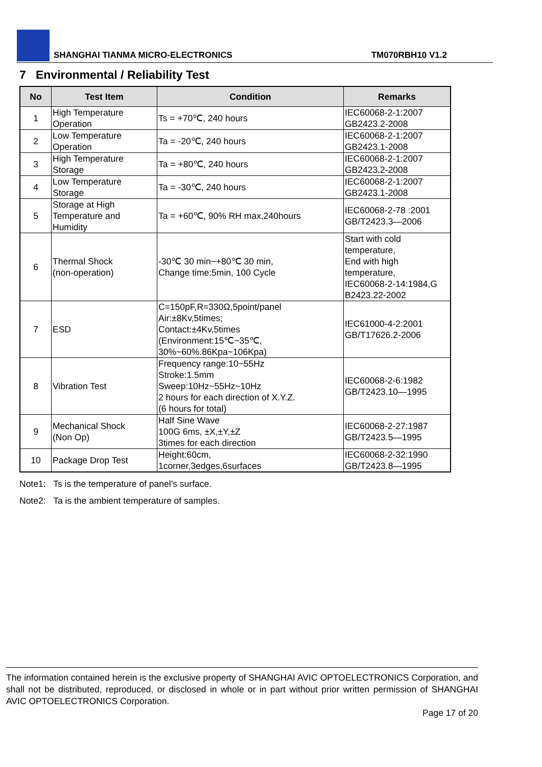SHANGHAI TIANMA MICRO-ELECTRONICS TM070RBH10 V1.2
7 Environmental / Reliability Test
| No | Test Item | Condition | Remarks |
| --- | --- | --- | --- |
| 1 | High Temperature Operation | Ts = +70℃, 240 hours | IEC60068-2-1:2007 GB2423.2-2008 |
| 2 | Low Temperature Operation | Ta = -20℃, 240 hours | IEC60068-2-1:2007 GB2423.1-2008 |
| 3 | High Temperature Storage | Ta = +80℃, 240 hours | IEC60068-2-1:2007 GB2423.2-2008 |
| 4 | Low Temperature Storage | Ta = -30℃, 240 hours | IEC60068-2-1:2007 GB2423.1-2008 |
| 5 | Storage at High Temperature and Humidity | Ta = +60℃, 90% RH max,240hours | IEC60068-2-78 :2001 GB/T2423.3—2006 |
| 6 | Thermal Shock (non-operation) | -30℃ 30 min~+80℃ 30 min, Change time:5min, 100 Cycle | Start with cold temperature, End with high temperature, IEC60068-2-14:1984,G B2423.22-2002 |
| 7 | ESD | C=150pF,R=330Ω,5point/panel Air:±8Kv,5times; Contact:±4Kv,5times (Environment:15℃~35℃, 30%~60%.86Kpa~106Kpa) | IEC61000-4-2:2001 GB/T17626.2-2006 |
| 8 | Vibration Test | Frequency range:10~55Hz Stroke:1.5mm Sweep:10Hz~55Hz~10Hz 2 hours for each direction of X.Y.Z. (6 hours for total) | IEC60068-2-6:1982 GB/T2423.10—1995 |
| 9 | Mechanical Shock (Non Op) | Half Sine Wave 100G 6ms, ±X,±Y,±Z 3times for each direction | IEC60068-2-27:1987 GB/T2423.5—1995 |
| 10 | Package Drop Test | Height:60cm, 1corner,3edges,6surfaces | IEC60068-2-32:1990 GB/T2423.8—1995 |
Note1: Ts is the temperature of panel’s surface.
Note2: Ta is the ambient temperature of samples.
The information contained herein is the exclusive property of SHANGHAI AVIC OPTOELECTRONICS Corporation, and shall not be distributed, reproduced, or disclosed in whole or in part without prior written permission of SHANGHAI AVIC OPTOELECTRONICS Corporation.
Page 17 of 20